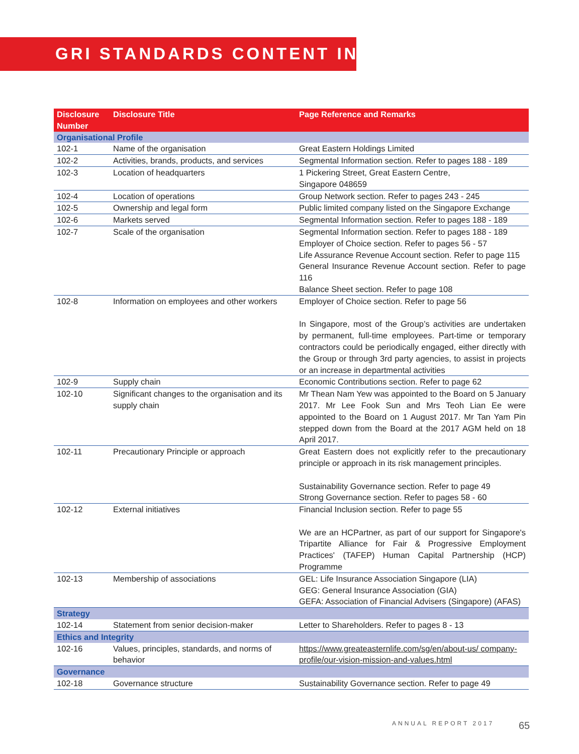GRI STANDARDS CONTENT INDEX
| Disclosure Number | Disclosure Title | Page Reference and Remarks |
| --- | --- | --- |
| Organisational Profile | | |
| 102-1 | Name of the organisation | Great Eastern Holdings Limited |
| 102-2 | Activities, brands, products, and services | Segmental Information section. Refer to pages 188 - 189 |
| 102-3 | Location of headquarters | 1 Pickering Street, Great Eastern Centre, Singapore 048659 |
| 102-4 | Location of operations | Group Network section. Refer to pages 243 - 245 |
| 102-5 | Ownership and legal form | Public limited company listed on the Singapore Exchange |
| 102-6 | Markets served | Segmental Information section. Refer to pages 188 - 189 |
| 102-7 | Scale of the organisation | Segmental Information section. Refer to pages 188 - 189 Employer of Choice section. Refer to pages 56 - 57 Life Assurance Revenue Account section. Refer to page 115 General Insurance Revenue Account section. Refer to page 116 Balance Sheet section. Refer to page 108 |
| 102-8 | Information on employees and other workers | Employer of Choice section. Refer to page 56 In Singapore, most of the Group’s activities are undertaken by permanent, full-time employees. Part-time or temporary contractors could be periodically engaged, either directly with the Group or through 3rd party agencies, to assist in projects or an increase in departmental activities |
| 102-9 | Supply chain | Economic Contributions section. Refer to page 62 |
| 102-10 | Significant changes to the organisation and its supply chain | Mr Thean Nam Yew was appointed to the Board on 5 January 2017. Mr Lee Fook Sun and Mrs Teoh Lian Ee were appointed to the Board on 1 August 2017. Mr Tan Yam Pin stepped down from the Board at the 2017 AGM held on 18 April 2017. |
| 102-11 | Precautionary Principle or approach | Great Eastern does not explicitly refer to the precautionary principle or approach in its risk management principles. Sustainability Governance section. Refer to page 49 Strong Governance section. Refer to pages 58 - 60 |
| 102-12 | External initiatives | Financial Inclusion section. Refer to page 55 We are an HCPartner, as part of our support for Singapore's Tripartite Alliance for Fair & Progressive Employment Practices' (TAFEP) Human Capital Partnership (HCP) Programme |
| 102-13 | Membership of associations | GEL: Life Insurance Association Singapore (LIA) GEG: General Insurance Association (GIA) GEFA: Association of Financial Advisers (Singapore) (AFAS) |
| Strategy | | |
| 102-14 | Statement from senior decision-maker | Letter to Shareholders. Refer to pages 8 - 13 |
| Ethics and Integrity | | |
| 102-16 | Values, principles, standards, and norms of behavior | https://www.greateasternlife.com/sg/en/about-us/ company-profile/our-vision-mission-and-values.html |
| Governance | | |
| 102-18 | Governance structure | Sustainability Governance section. Refer to page 49 |
ANNUAL REPORT 2017 65